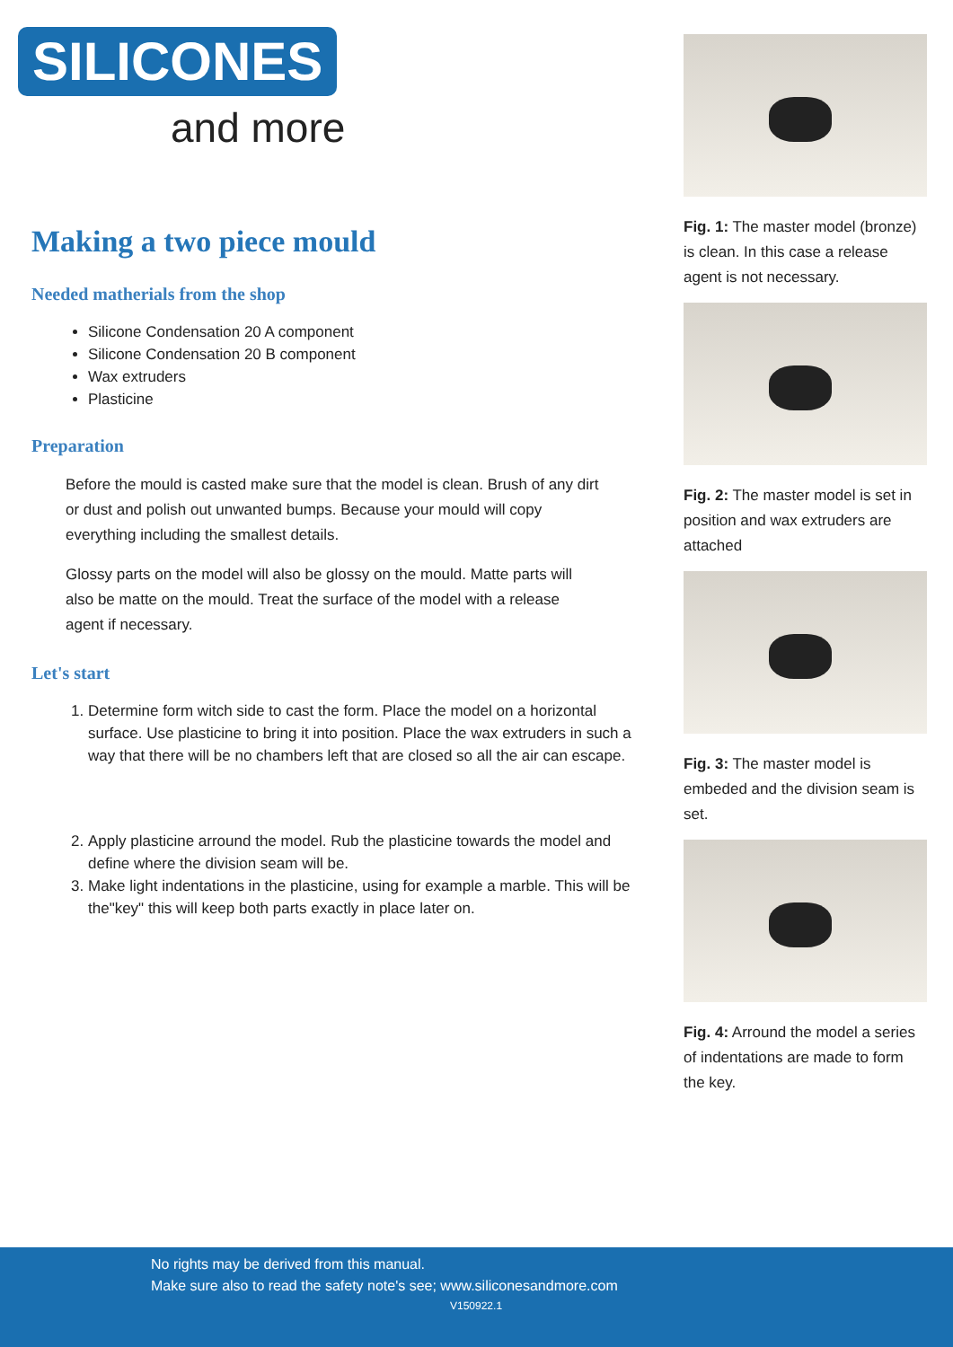SILICONES
and more
Making a two piece mould
Needed matherials from the shop
Silicone Condensation 20 A component
Silicone Condensation 20 B component
Wax extruders
Plasticine
Preparation
Before the mould is casted make sure that the model is clean. Brush of any dirt or dust and polish out unwanted bumps. Because your mould will copy everything including the smallest details.
Glossy parts on the model will also be glossy on the mould. Matte parts will also be matte on the mould. Treat the surface of the model with a release agent if necessary.
Let's start
1. Determine form witch side to cast the form. Place the model on a horizontal surface. Use plasticine to bring it into position. Place the wax extruders in such a way that there will be no chambers left that are closed so all the air can escape.
2. Apply plasticine arround the model. Rub the plasticine towards the model and define where the division seam will be.
3. Make light indentations in the plasticine, using for example a marble. This will be the"key" this will keep both parts exactly in place later on.
Fig. 1: The master model (bronze) is clean. In this case a release agent is not necessary.
Fig. 2: The master model is set in position and wax extruders are attached
Fig. 3: The master model is embeded and the division seam is set.
Fig. 4: Arround the model a series of indentations are made to form the key.
No rights may be derived from this manual.
Make sure also to read the safety note's see; www.siliconesandmore.com
V150922.1